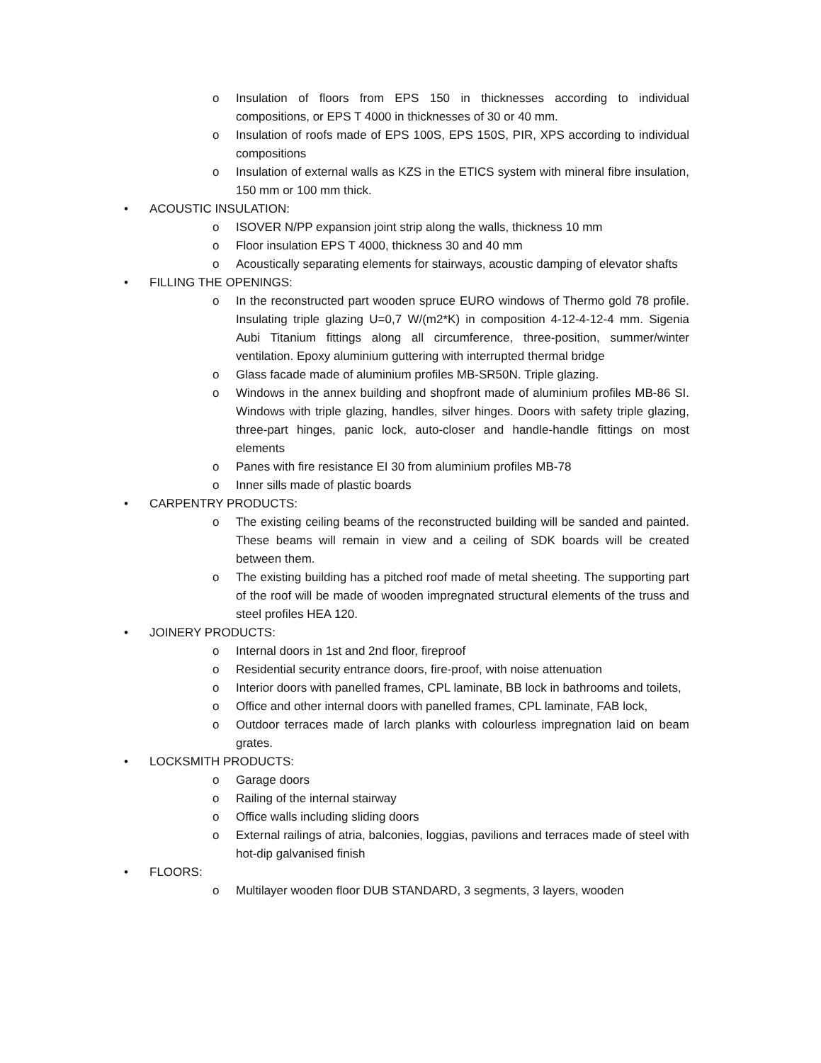o Insulation of floors from EPS 150 in thicknesses according to individual compositions, or EPS T 4000 in thicknesses of 30 or 40 mm.
o Insulation of roofs made of EPS 100S, EPS 150S, PIR, XPS according to individual compositions
o Insulation of external walls as KZS in the ETICS system with mineral fibre insulation, 150 mm or 100 mm thick.
• ACOUSTIC INSULATION:
o ISOVER N/PP expansion joint strip along the walls, thickness 10 mm
o Floor insulation EPS T 4000, thickness 30 and 40 mm
o Acoustically separating elements for stairways, acoustic damping of elevator shafts
• FILLING THE OPENINGS:
o In the reconstructed part wooden spruce EURO windows of Thermo gold 78 profile. Insulating triple glazing U=0,7 W/(m2*K) in composition 4-12-4-12-4 mm. Sigenia Aubi Titanium fittings along all circumference, three-position, summer/winter ventilation. Epoxy aluminium guttering with interrupted thermal bridge
o Glass facade made of aluminium profiles MB-SR50N. Triple glazing.
o Windows in the annex building and shopfront made of aluminium profiles MB-86 SI. Windows with triple glazing, handles, silver hinges. Doors with safety triple glazing, three-part hinges, panic lock, auto-closer and handle-handle fittings on most elements
o Panes with fire resistance EI 30 from aluminium profiles MB-78
o Inner sills made of plastic boards
• CARPENTRY PRODUCTS:
o The existing ceiling beams of the reconstructed building will be sanded and painted. These beams will remain in view and a ceiling of SDK boards will be created between them.
o The existing building has a pitched roof made of metal sheeting. The supporting part of the roof will be made of wooden impregnated structural elements of the truss and steel profiles HEA 120.
• JOINERY PRODUCTS:
o Internal doors in 1st and 2nd floor, fireproof
o Residential security entrance doors, fire-proof, with noise attenuation
o Interior doors with panelled frames, CPL laminate, BB lock in bathrooms and toilets,
o Office and other internal doors with panelled frames, CPL laminate, FAB lock,
o Outdoor terraces made of larch planks with colourless impregnation laid on beam grates.
• LOCKSMITH PRODUCTS:
o Garage doors
o Railing of the internal stairway
o Office walls including sliding doors
o External railings of atria, balconies, loggias, pavilions and terraces made of steel with hot-dip galvanised finish
• FLOORS:
o Multilayer wooden floor DUB STANDARD, 3 segments, 3 layers, wooden